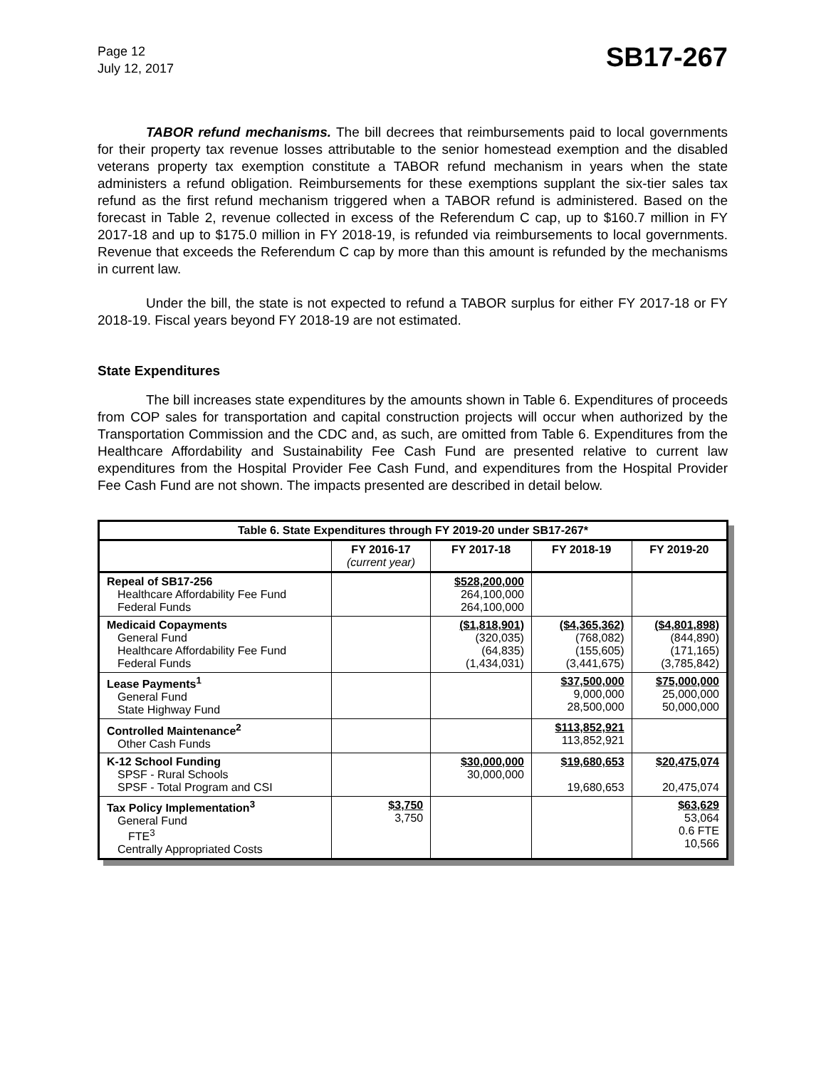Page 12
July 12, 2017
SB17-267
TABOR refund mechanisms. The bill decrees that reimbursements paid to local governments for their property tax revenue losses attributable to the senior homestead exemption and the disabled veterans property tax exemption constitute a TABOR refund mechanism in years when the state administers a refund obligation. Reimbursements for these exemptions supplant the six-tier sales tax refund as the first refund mechanism triggered when a TABOR refund is administered. Based on the forecast in Table 2, revenue collected in excess of the Referendum C cap, up to $160.7 million in FY 2017-18 and up to $175.0 million in FY 2018-19, is refunded via reimbursements to local governments. Revenue that exceeds the Referendum C cap by more than this amount is refunded by the mechanisms in current law.
Under the bill, the state is not expected to refund a TABOR surplus for either FY 2017-18 or FY 2018-19. Fiscal years beyond FY 2018-19 are not estimated.
State Expenditures
The bill increases state expenditures by the amounts shown in Table 6. Expenditures of proceeds from COP sales for transportation and capital construction projects will occur when authorized by the Transportation Commission and the CDC and, as such, are omitted from Table 6. Expenditures from the Healthcare Affordability and Sustainability Fee Cash Fund are presented relative to current law expenditures from the Hospital Provider Fee Cash Fund, and expenditures from the Hospital Provider Fee Cash Fund are not shown. The impacts presented are described in detail below.
| Table 6. State Expenditures through FY 2019-20 under SB17-267* | | | | |
| --- | --- | --- | --- | --- |
| | FY 2016-17 (current year) | FY 2017-18 | FY 2018-19 | FY 2019-20 |
| Repeal of SB17-256 Healthcare Affordability Fee Fund Federal Funds | | $528,200,000 264,100,000 264,100,000 | | |
| Medicaid Copayments General Fund Healthcare Affordability Fee Fund Federal Funds | | ($1,818,901) (320,035) (64,835) (1,434,031) | ($4,365,362) (768,082) (155,605) (3,441,675) | ($4,801,898) (844,890) (171,165) (3,785,842) |
| Lease Payments<sup>1</sup> General Fund State Highway Fund | | | $37,500,000 9,000,000 28,500,000 | $75,000,000 25,000,000 50,000,000 |
| Controlled Maintenance<sup>2</sup> Other Cash Funds | | | $113,852,921 113,852,921 | |
| K-12 School Funding SPSF - Rural Schools SPSF - Total Program and CSI | | $30,000,000 30,000,000 | $19,680,653 19,680,653 | $20,475,074 20,475,074 |
| Tax Policy Implementation<sup>3</sup> General Fund FTE<sup>3</sup> Centrally Appropriated Costs | $3,750 3,750 | | | $63,629 53,064 0.6 FTE 10,566 |